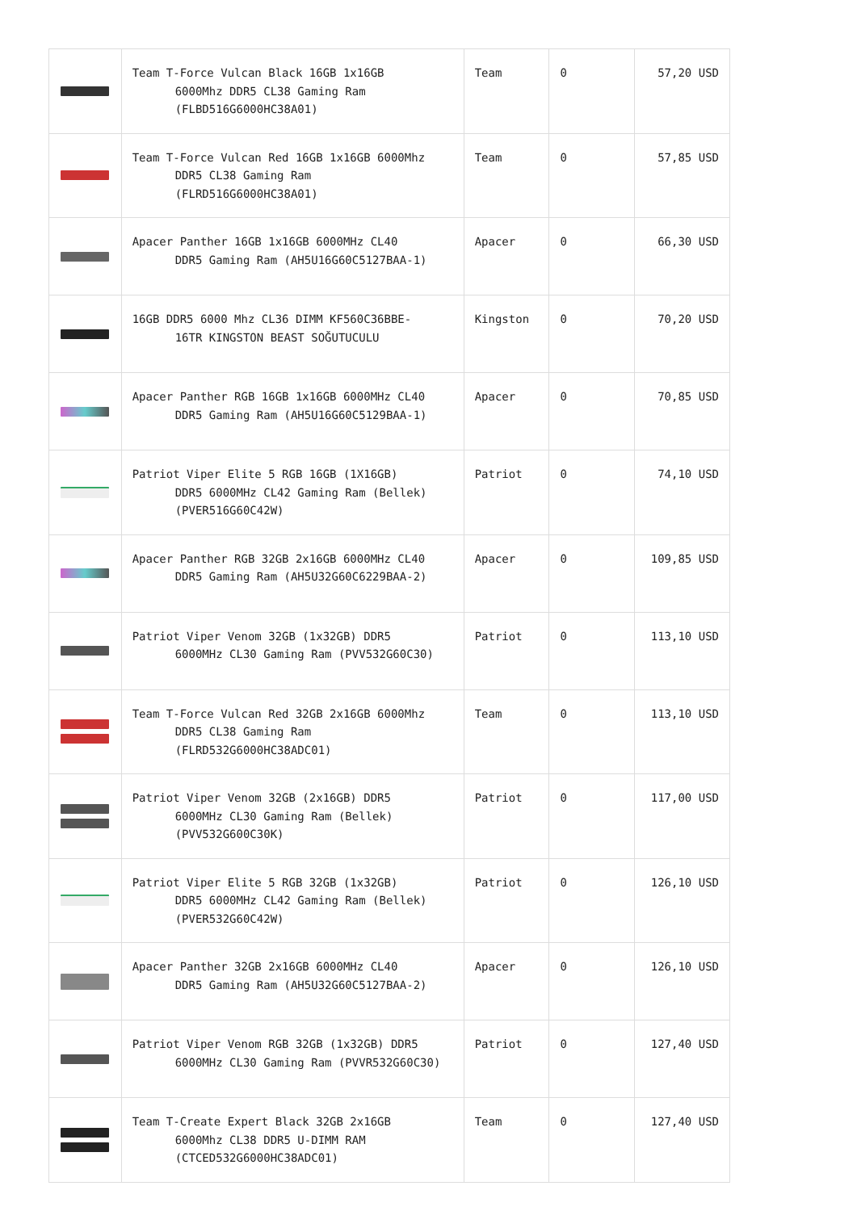| | Team T-Force Vulcan Black 16GB 1x16GB 6000Mhz DDR5 CL38 Gaming Ram (FLBD516G6000HC38A01) | Team | 0 | 57,20 USD |
| | Team T-Force Vulcan Red 16GB 1x16GB 6000Mhz DDR5 CL38 Gaming Ram (FLRD516G6000HC38A01) | Team | 0 | 57,85 USD |
| | Apacer Panther 16GB 1x16GB 6000MHz CL40 DDR5 Gaming Ram (AH5U16G60C5127BAA-1) | Apacer | 0 | 66,30 USD |
| | 16GB DDR5 6000 Mhz CL36 DIMM KF560C36BBE- 16TR KINGSTON BEAST SOĞUTUCULU | Kingston | 0 | 70,20 USD |
| | Apacer Panther RGB 16GB 1x16GB 6000MHz CL40 DDR5 Gaming Ram (AH5U16G60C5129BAA-1) | Apacer | 0 | 70,85 USD |
| | Patriot Viper Elite 5 RGB 16GB (1X16GB) DDR5 6000MHz CL42 Gaming Ram (Bellek) (PVER516G60C42W) | Patriot | 0 | 74,10 USD |
| | Apacer Panther RGB 32GB 2x16GB 6000MHz CL40 DDR5 Gaming Ram (AH5U32G60C6229BAA-2) | Apacer | 0 | 109,85 USD |
| | Patriot Viper Venom 32GB (1x32GB) DDR5 6000MHz CL30 Gaming Ram (PVV532G60C30) | Patriot | 0 | 113,10 USD |
| | Team T-Force Vulcan Red 32GB 2x16GB 6000Mhz DDR5 CL38 Gaming Ram (FLRD532G6000HC38ADC01) | Team | 0 | 113,10 USD |
| | Patriot Viper Venom 32GB (2x16GB) DDR5 6000MHz CL30 Gaming Ram (Bellek) (PVV532G600C30K) | Patriot | 0 | 117,00 USD |
| | Patriot Viper Elite 5 RGB 32GB (1x32GB) DDR5 6000MHz CL42 Gaming Ram (Bellek) (PVER532G60C42W) | Patriot | 0 | 126,10 USD |
| | Apacer Panther 32GB 2x16GB 6000MHz CL40 DDR5 Gaming Ram (AH5U32G60C5127BAA-2) | Apacer | 0 | 126,10 USD |
| | Patriot Viper Venom RGB 32GB (1x32GB) DDR5 6000MHz CL30 Gaming Ram (PVVR532G60C30) | Patriot | 0 | 127,40 USD |
| | Team T-Create Expert Black 32GB 2x16GB 6000Mhz CL38 DDR5 U-DIMM RAM (CTCED532G6000HC38ADC01) | Team | 0 | 127,40 USD |